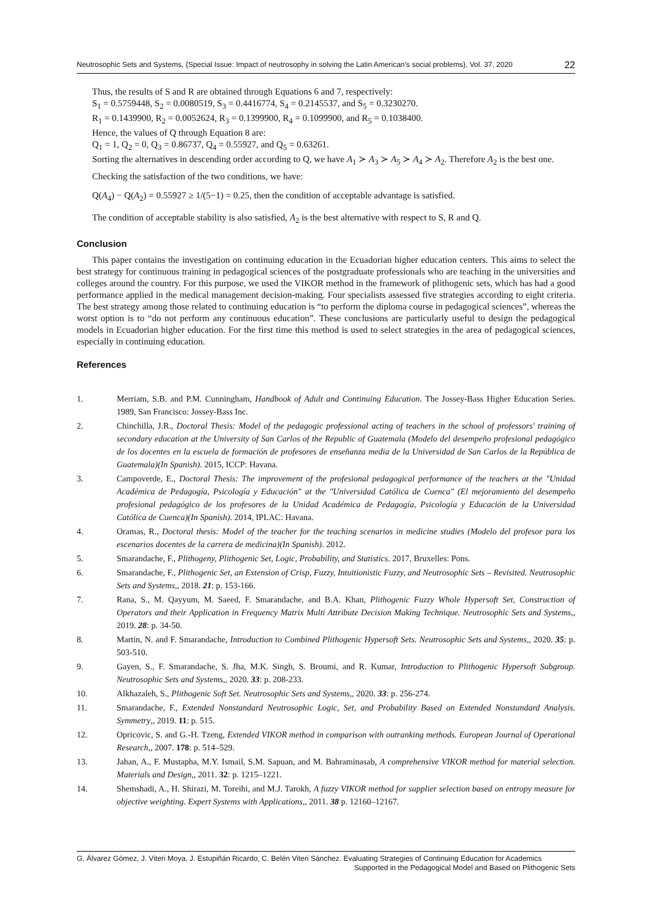Neutrosophic Sets and Systems, {Special Issue: Impact of neutrosophy in solving the Latin American's social problems}, Vol. 37, 2020 22
Thus, the results of S and R are obtained through Equations 6 and 7, respectively:
S<sub>1</sub> = 0.5759448, S<sub>2</sub> = 0.0080519, S<sub>3</sub> = 0.4416774, S<sub>4</sub> = 0.2145537, and S<sub>5</sub> = 0.3230270.
R<sub>1</sub> = 0.1439900, R<sub>2</sub> = 0.0052624, R<sub>3</sub> = 0.1399900, R<sub>4</sub> = 0.1099900, and R<sub>5</sub> = 0.1038400.
Hence, the values of Q through Equation 8 are:
Q<sub>1</sub> = 1, Q<sub>2</sub> = 0, Q<sub>3</sub> = 0.86737, Q<sub>4</sub> = 0.55927, and Q<sub>5</sub> = 0.63261.
Sorting the alternatives in descending order according to Q, we have A<sub>1</sub> ≻ A<sub>3</sub> ≻ A<sub>5</sub> ≻ A<sub>4</sub> ≻ A<sub>2</sub>. Therefore A<sub>2</sub> is the best one.
Checking the satisfaction of the two conditions, we have:
Q(A<sub>4</sub>) − Q(A<sub>2</sub>) = 0.55927 ≥ 1/(5−1) = 0.25, then the condition of acceptable advantage is satisfied.
The condition of acceptable stability is also satisfied, A<sub>2</sub> is the best alternative with respect to S, R and Q.
Conclusion
This paper contains the investigation on continuing education in the Ecuadorian higher education centers. This aims to select the best strategy for continuous training in pedagogical sciences of the postgraduate professionals who are teaching in the universities and colleges around the country. For this purpose, we used the VIKOR method in the framework of plithogenic sets, which has had a good performance applied in the medical management decision-making. Four specialists assessed five strategies according to eight criteria. The best strategy among those related to continuing education is “to perform the diploma course in pedagogical sciences”, whereas the worst option is to “do not perform any continuous education”. These conclusions are particularly useful to design the pedagogical models in Ecuadorian higher education. For the first time this method is used to select strategies in the area of pedagogical sciences, especially in continuing education.
References
1. Merriam, S.B. and P.M. Cunningham, Handbook of Adult and Continuing Education. The Jossey-Bass Higher Education Series. 1989, San Francisco: Jossey-Bass Inc.
2. Chinchilla, J.R., Doctoral Thesis: Model of the pedagogic professional acting of teachers in the school of professors' training of secondary education at the University of San Carlos of the Republic of Guatemala (Modelo del desempeño profesional pedagógico de los docentes en la escuela de formación de profesores de enseñanza media de la Universidad de San Carlos de la República de Guatemala)(In Spanish). 2015, ICCP: Havana.
3. Campoverde, E., Doctoral Thesis: The improvement of the profesional pedagogical performance of the teachers at the "Unidad Académica de Pedagogía, Psicología y Educación" at the "Universidad Católica de Cuenca" (El mejoramiento del desempeño profesional pedagógico de los profesores de la Unidad Académica de Pedagogía, Psicología y Educación de la Universidad Católica de Cuenca)(In Spanish). 2014, IPLAC: Havana.
4. Oramas, R., Doctoral thesis: Model of the teacher for the teaching scenarios in medicine studies (Modelo del profesor para los escenarios docentes de la carrera de medicina)(In Spanish). 2012.
5. Smarandache, F., Plithogeny, Plithogenic Set, Logic, Probability, and Statistics. 2017, Bruxelles: Pons.
6. Smarandache, F., Plithogenic Set, an Extension of Crisp, Fuzzy, Intuitionistic Fuzzy, and Neutrosophic Sets – Revisited. Neutrosophic Sets and Systems,, 2018. 21: p. 153-166.
7. Rana, S., M. Qayyum, M. Saeed, F. Smarandache, and B.A. Khan, Plithogenic Fuzzy Whole Hypersoft Set, Construction of Operators and their Application in Frequency Matrix Multi Attribute Decision Making Technique. Neutrosophic Sets and Systems,, 2019. 28: p. 34-50.
8. Martin, N. and F. Smarandache, Introduction to Combined Plithogenic Hypersoft Sets. Neutrosophic Sets and Systems,, 2020. 35: p. 503-510.
9. Gayen, S., F. Smarandache, S. Jha, M.K. Singh, S. Broumi, and R. Kumar, Introduction to Plithogenic Hypersoft Subgroup. Neutrosophic Sets and Systems,, 2020. 33: p. 208-233.
10. Alkhazaleh, S., Plithogenic Soft Set. Neutrosophic Sets and Systems,, 2020. 33: p. 256-274.
11. Smarandache, F., Extended Nonstandard Neutrosophic Logic, Set, and Probability Based on Extended Nonstandard Analysis. Symmetry,, 2019. 11: p. 515.
12. Opricovic, S. and G.-H. Tzeng, Extended VIKOR method in comparison with outranking methods. European Journal of Operational Research,, 2007. 178: p. 514–529.
13. Jahan, A., F. Mustapha, M.Y. Ismail, S.M. Sapuan, and M. Bahraminasab, A comprehensive VIKOR method for material selection. Materials and Design,, 2011. 32: p. 1215–1221.
14. Shemshadi, A., H. Shirazi, M. Toreihi, and M.J. Tarokh, A fuzzy VIKOR method for supplier selection based on entropy measure for objective weighting. Expert Systems with Applications,, 2011. 38 p. 12160–12167.
G. Álvarez Gómez, J. Viteri Moya, J. Estupiñán Ricardo, C. Belén Viteri Sánchez. Evaluating Strategies of Continuing Education for Academics
Supported in the Pedagogical Model and Based on Plithogenic Sets